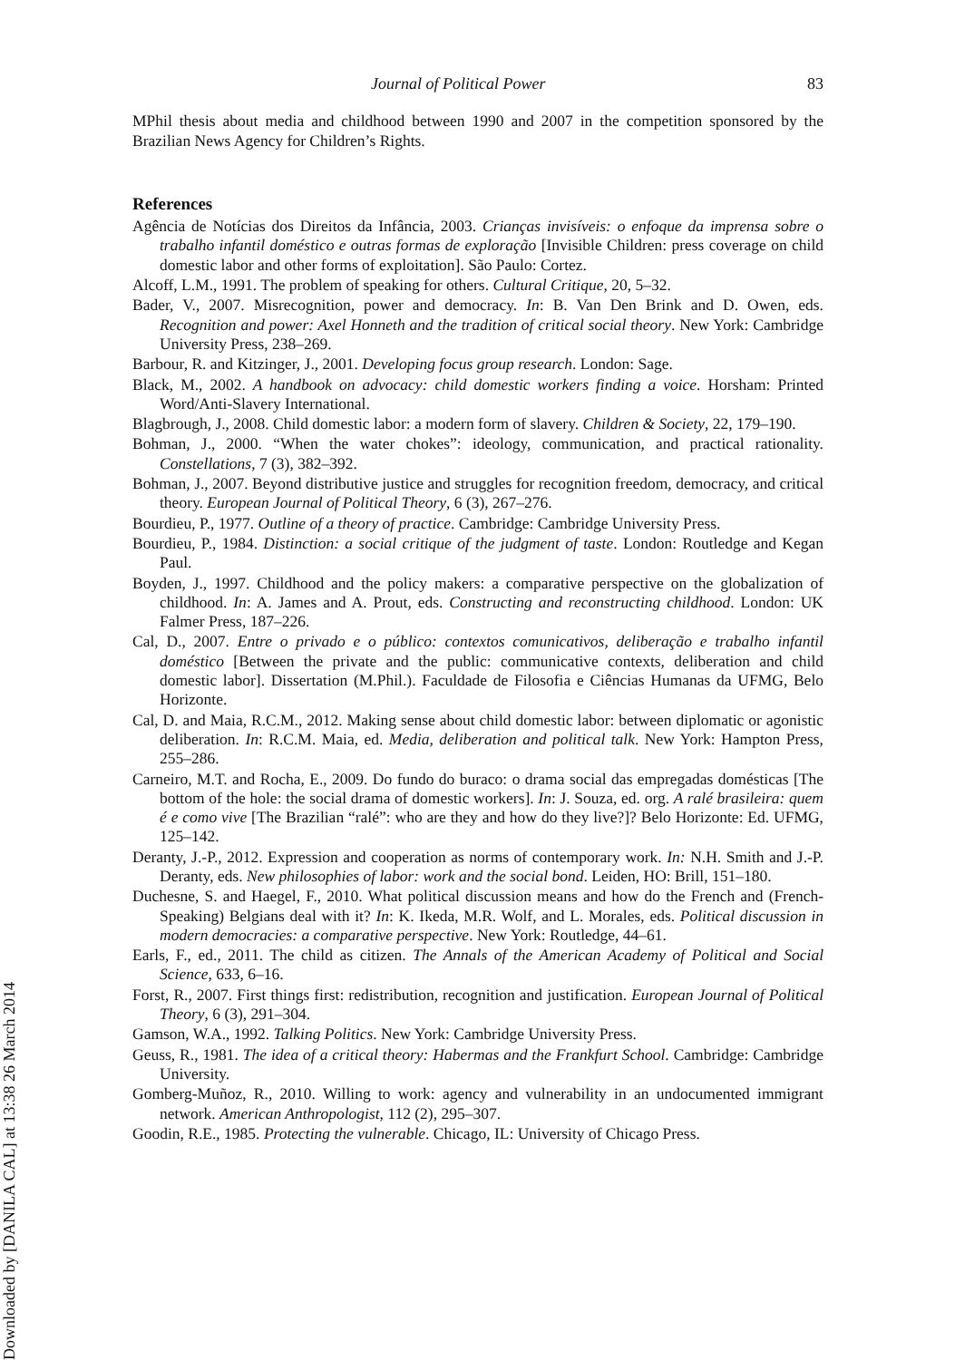Downloaded by [DANILA CAL] at 13:38 26 March 2014
Journal of Political Power 83
MPhil thesis about media and childhood between 1990 and 2007 in the competition sponsored by the Brazilian News Agency for Children’s Rights.
References
Agência de Notícias dos Direitos da Infância, 2003. Crianças invisíveis: o enfoque da imprensa sobre o trabalho infantil doméstico e outras formas de exploração [Invisible Children: press coverage on child domestic labor and other forms of exploitation]. São Paulo: Cortez.
Alcoff, L.M., 1991. The problem of speaking for others. Cultural Critique, 20, 5–32.
Bader, V., 2007. Misrecognition, power and democracy. In: B. Van Den Brink and D. Owen, eds. Recognition and power: Axel Honneth and the tradition of critical social theory. New York: Cambridge University Press, 238–269.
Barbour, R. and Kitzinger, J., 2001. Developing focus group research. London: Sage.
Black, M., 2002. A handbook on advocacy: child domestic workers finding a voice. Horsham: Printed Word/Anti-Slavery International.
Blagbrough, J., 2008. Child domestic labor: a modern form of slavery. Children & Society, 22, 179–190.
Bohman, J., 2000. “When the water chokes”: ideology, communication, and practical rationality. Constellations, 7 (3), 382–392.
Bohman, J., 2007. Beyond distributive justice and struggles for recognition freedom, democracy, and critical theory. European Journal of Political Theory, 6 (3), 267–276.
Bourdieu, P., 1977. Outline of a theory of practice. Cambridge: Cambridge University Press.
Bourdieu, P., 1984. Distinction: a social critique of the judgment of taste. London: Routledge and Kegan Paul.
Boyden, J., 1997. Childhood and the policy makers: a comparative perspective on the globalization of childhood. In: A. James and A. Prout, eds. Constructing and reconstructing childhood. London: UK Falmer Press, 187–226.
Cal, D., 2007. Entre o privado e o público: contextos comunicativos, deliberação e trabalho infantil doméstico [Between the private and the public: communicative contexts, deliberation and child domestic labor]. Dissertation (M.Phil.). Faculdade de Filosofia e Ciências Humanas da UFMG, Belo Horizonte.
Cal, D. and Maia, R.C.M., 2012. Making sense about child domestic labor: between diplomatic or agonistic deliberation. In: R.C.M. Maia, ed. Media, deliberation and political talk. New York: Hampton Press, 255–286.
Carneiro, M.T. and Rocha, E., 2009. Do fundo do buraco: o drama social das empregadas domésticas [The bottom of the hole: the social drama of domestic workers]. In: J. Souza, ed. org. A ralé brasileira: quem é e como vive [The Brazilian “ralé”: who are they and how do they live?]? Belo Horizonte: Ed. UFMG, 125–142.
Deranty, J.-P., 2012. Expression and cooperation as norms of contemporary work. In: N.H. Smith and J.-P. Deranty, eds. New philosophies of labor: work and the social bond. Leiden, HO: Brill, 151–180.
Duchesne, S. and Haegel, F., 2010. What political discussion means and how do the French and (French-Speaking) Belgians deal with it? In: K. Ikeda, M.R. Wolf, and L. Morales, eds. Political discussion in modern democracies: a comparative perspective. New York: Routledge, 44–61.
Earls, F., ed., 2011. The child as citizen. The Annals of the American Academy of Political and Social Science, 633, 6–16.
Forst, R., 2007. First things first: redistribution, recognition and justification. European Journal of Political Theory, 6 (3), 291–304.
Gamson, W.A., 1992. Talking Politics. New York: Cambridge University Press.
Geuss, R., 1981. The idea of a critical theory: Habermas and the Frankfurt School. Cambridge: Cambridge University.
Gomberg-Muñoz, R., 2010. Willing to work: agency and vulnerability in an undocumented immigrant network. American Anthropologist, 112 (2), 295–307.
Goodin, R.E., 1985. Protecting the vulnerable. Chicago, IL: University of Chicago Press.